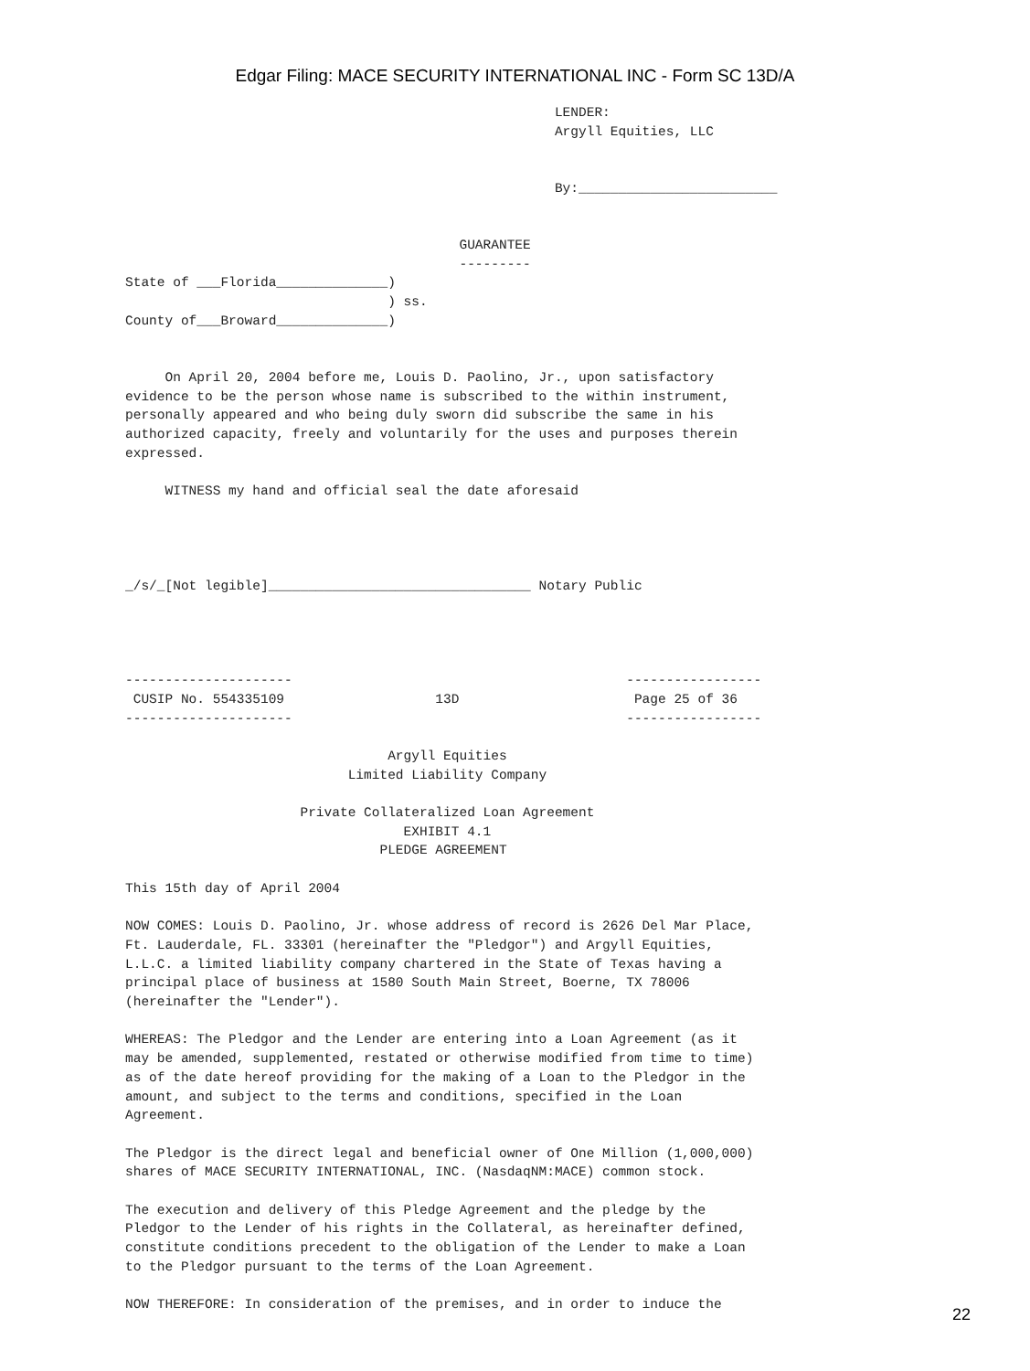Edgar Filing: MACE SECURITY INTERNATIONAL INC - Form SC 13D/A
                                                      LENDER:
                                                      Argyll Equities, LLC


                                                      By:_________________________


                                          GUARANTEE
                                          ---------
State of ___Florida______________)
                                 ) ss.
County of___Broward______________)


     On April 20, 2004 before me, Louis D. Paolino, Jr., upon satisfactory
evidence to be the person whose name is subscribed to the within instrument,
personally appeared and who being duly sworn did subscribe the same in his
authorized capacity, freely and voluntarily for the uses and purposes therein
expressed.

     WITNESS my hand and official seal the date aforesaid




_/s/_[Not legible]_________________________________ Notary Public




---------------------                                          -----------------
 CUSIP No. 554335109                   13D                      Page 25 of 36
---------------------                                          -----------------

                                 Argyll Equities
                            Limited Liability Company

                      Private Collateralized Loan Agreement
                                   EXHIBIT 4.1
                                PLEDGE AGREEMENT

This 15th day of April 2004

NOW COMES: Louis D. Paolino, Jr. whose address of record is 2626 Del Mar Place,
Ft. Lauderdale, FL. 33301 (hereinafter the "Pledgor") and Argyll Equities,
L.L.C. a limited liability company chartered in the State of Texas having a
principal place of business at 1580 South Main Street, Boerne, TX 78006
(hereinafter the "Lender").

WHEREAS: The Pledgor and the Lender are entering into a Loan Agreement (as it
may be amended, supplemented, restated or otherwise modified from time to time)
as of the date hereof providing for the making of a Loan to the Pledgor in the
amount, and subject to the terms and conditions, specified in the Loan
Agreement.

The Pledgor is the direct legal and beneficial owner of One Million (1,000,000)
shares of MACE SECURITY INTERNATIONAL, INC. (NasdaqNM:MACE) common stock.

The execution and delivery of this Pledge Agreement and the pledge by the
Pledgor to the Lender of his rights in the Collateral, as hereinafter defined,
constitute conditions precedent to the obligation of the Lender to make a Loan
to the Pledgor pursuant to the terms of the Loan Agreement.

NOW THEREFORE: In consideration of the premises, and in order to induce the
22